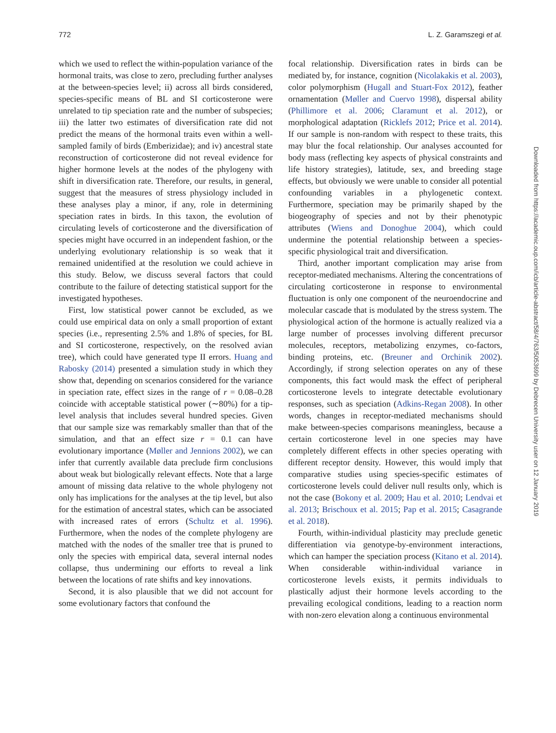772 L. Z. Garamszegi et al.
which we used to reflect the within-population variance of the hormonal traits, was close to zero, precluding further analyses at the between-species level; ii) across all birds considered, species-specific means of BL and SI corticosterone were unrelated to tip speciation rate and the number of subspecies; iii) the latter two estimates of diversification rate did not predict the means of the hormonal traits even within a well-sampled family of birds (Emberizidae); and iv) ancestral state reconstruction of corticosterone did not reveal evidence for higher hormone levels at the nodes of the phylogeny with shift in diversification rate. Therefore, our results, in general, suggest that the measures of stress physiology included in these analyses play a minor, if any, role in determining speciation rates in birds. In this taxon, the evolution of circulating levels of corticosterone and the diversification of species might have occurred in an independent fashion, or the underlying evolutionary relationship is so weak that it remained unidentified at the resolution we could achieve in this study. Below, we discuss several factors that could contribute to the failure of detecting statistical support for the investigated hypotheses.
First, low statistical power cannot be excluded, as we could use empirical data on only a small proportion of extant species (i.e., representing 2.5% and 1.8% of species, for BL and SI corticosterone, respectively, on the resolved avian tree), which could have generated type II errors. Huang and Rabosky (2014) presented a simulation study in which they show that, depending on scenarios considered for the variance in speciation rate, effect sizes in the range of r = 0.08–0.28 coincide with acceptable statistical power (∼80%) for a tip-level analysis that includes several hundred species. Given that our sample size was remarkably smaller than that of the simulation, and that an effect size r = 0.1 can have evolutionary importance (Møller and Jennions 2002), we can infer that currently available data preclude firm conclusions about weak but biologically relevant effects. Note that a large amount of missing data relative to the whole phylogeny not only has implications for the analyses at the tip level, but also for the estimation of ancestral states, which can be associated with increased rates of errors (Schultz et al. 1996). Furthermore, when the nodes of the complete phylogeny are matched with the nodes of the smaller tree that is pruned to only the species with empirical data, several internal nodes collapse, thus undermining our efforts to reveal a link between the locations of rate shifts and key innovations.
Second, it is also plausible that we did not account for some evolutionary factors that confound the
focal relationship. Diversification rates in birds can be mediated by, for instance, cognition (Nicolakakis et al. 2003), color polymorphism (Hugall and Stuart-Fox 2012), feather ornamentation (Møller and Cuervo 1998), dispersal ability (Phillimore et al. 2006; Claramunt et al. 2012), or morphological adaptation (Ricklefs 2012; Price et al. 2014). If our sample is non-random with respect to these traits, this may blur the focal relationship. Our analyses accounted for body mass (reflecting key aspects of physical constraints and life history strategies), latitude, sex, and breeding stage effects, but obviously we were unable to consider all potential confounding variables in a phylogenetic context. Furthermore, speciation may be primarily shaped by the biogeography of species and not by their phenotypic attributes (Wiens and Donoghue 2004), which could undermine the potential relationship between a species-specific physiological trait and diversification.
Third, another important complication may arise from receptor-mediated mechanisms. Altering the concentrations of circulating corticosterone in response to environmental fluctuation is only one component of the neuroendocrine and molecular cascade that is modulated by the stress system. The physiological action of the hormone is actually realized via a large number of processes involving different precursor molecules, receptors, metabolizing enzymes, co-factors, binding proteins, etc. (Breuner and Orchinik 2002). Accordingly, if strong selection operates on any of these components, this fact would mask the effect of peripheral corticosterone levels to integrate detectable evolutionary responses, such as speciation (Adkins-Regan 2008). In other words, changes in receptor-mediated mechanisms should make between-species comparisons meaningless, because a certain corticosterone level in one species may have completely different effects in other species operating with different receptor density. However, this would imply that comparative studies using species-specific estimates of corticosterone levels could deliver null results only, which is not the case (Bokony et al. 2009; Hau et al. 2010; Lendvai et al. 2013; Brischoux et al. 2015; Pap et al. 2015; Casagrande et al. 2018).
Fourth, within-individual plasticity may preclude genetic differentiation via genotype-by-environment interactions, which can hamper the speciation process (Kitano et al. 2014). When considerable within-individual variance in corticosterone levels exists, it permits individuals to plastically adjust their hormone levels according to the prevailing ecological conditions, leading to a reaction norm with non-zero elevation along a continuous environmental
Downloaded from https://academic.oup.com/icb/article-abstract/58/4/763/5053699 by Debrecen University user on 12 January 2019